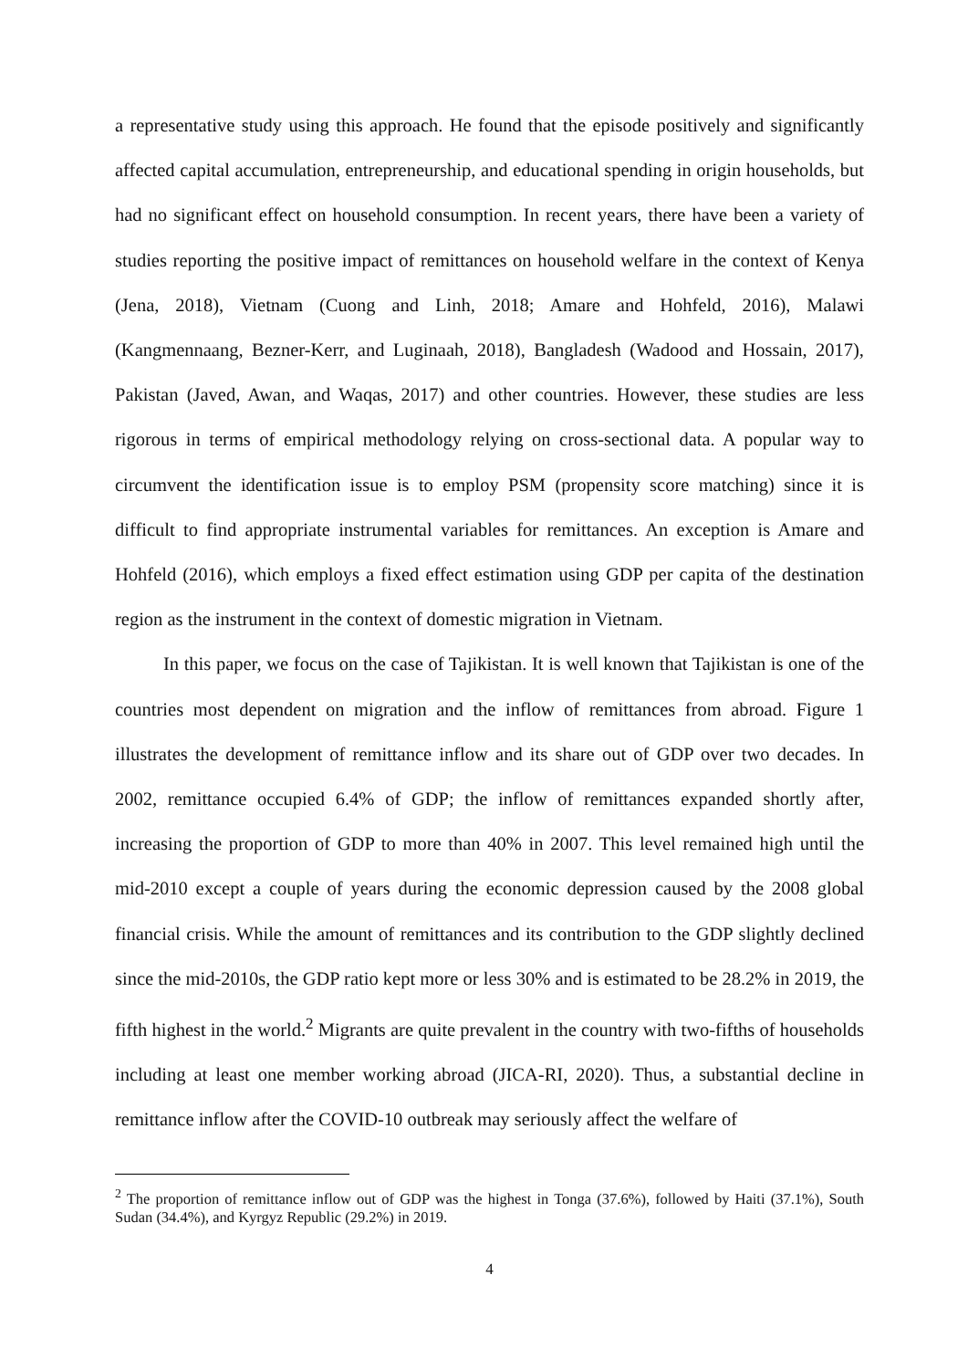a representative study using this approach. He found that the episode positively and significantly affected capital accumulation, entrepreneurship, and educational spending in origin households, but had no significant effect on household consumption. In recent years, there have been a variety of studies reporting the positive impact of remittances on household welfare in the context of Kenya (Jena, 2018), Vietnam (Cuong and Linh, 2018; Amare and Hohfeld, 2016), Malawi (Kangmennaang, Bezner-Kerr, and Luginaah, 2018), Bangladesh (Wadood and Hossain, 2017), Pakistan (Javed, Awan, and Waqas, 2017) and other countries. However, these studies are less rigorous in terms of empirical methodology relying on cross-sectional data. A popular way to circumvent the identification issue is to employ PSM (propensity score matching) since it is difficult to find appropriate instrumental variables for remittances. An exception is Amare and Hohfeld (2016), which employs a fixed effect estimation using GDP per capita of the destination region as the instrument in the context of domestic migration in Vietnam.
In this paper, we focus on the case of Tajikistan. It is well known that Tajikistan is one of the countries most dependent on migration and the inflow of remittances from abroad. Figure 1 illustrates the development of remittance inflow and its share out of GDP over two decades. In 2002, remittance occupied 6.4% of GDP; the inflow of remittances expanded shortly after, increasing the proportion of GDP to more than 40% in 2007. This level remained high until the mid-2010 except a couple of years during the economic depression caused by the 2008 global financial crisis. While the amount of remittances and its contribution to the GDP slightly declined since the mid-2010s, the GDP ratio kept more or less 30% and is estimated to be 28.2% in 2019, the fifth highest in the world.<sup>2</sup> Migrants are quite prevalent in the country with two-fifths of households including at least one member working abroad (JICA-RI, 2020). Thus, a substantial decline in remittance inflow after the COVID-10 outbreak may seriously affect the welfare of
<sup>2</sup> The proportion of remittance inflow out of GDP was the highest in Tonga (37.6%), followed by Haiti (37.1%), South Sudan (34.4%), and Kyrgyz Republic (29.2%) in 2019.
4